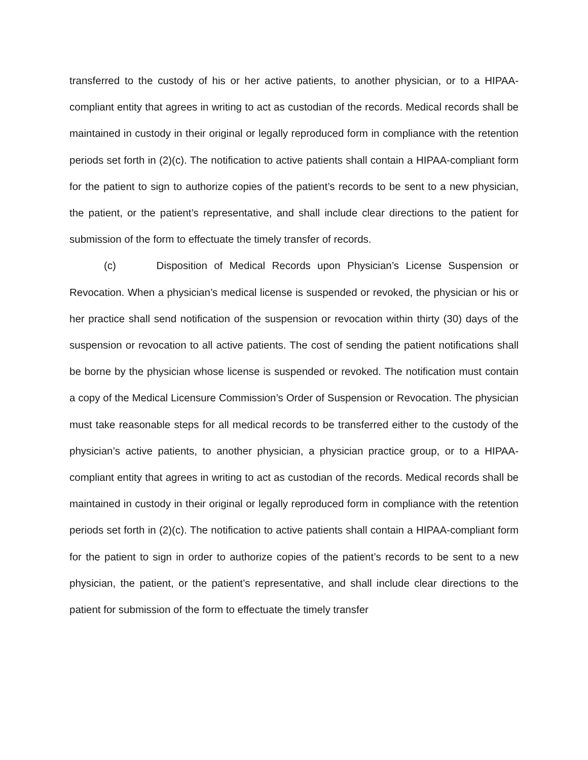transferred to the custody of his or her active patients, to another physician, or to a HIPAA-compliant entity that agrees in writing to act as custodian of the records. Medical records shall be maintained in custody in their original or legally reproduced form in compliance with the retention periods set forth in (2)(c). The notification to active patients shall contain a HIPAA-compliant form for the patient to sign to authorize copies of the patient’s records to be sent to a new physician, the patient, or the patient’s representative, and shall include clear directions to the patient for submission of the form to effectuate the timely transfer of records.
(c) Disposition of Medical Records upon Physician’s License Suspension or Revocation. When a physician’s medical license is suspended or revoked, the physician or his or her practice shall send notification of the suspension or revocation within thirty (30) days of the suspension or revocation to all active patients. The cost of sending the patient notifications shall be borne by the physician whose license is suspended or revoked. The notification must contain a copy of the Medical Licensure Commission’s Order of Suspension or Revocation. The physician must take reasonable steps for all medical records to be transferred either to the custody of the physician’s active patients, to another physician, a physician practice group, or to a HIPAA-compliant entity that agrees in writing to act as custodian of the records. Medical records shall be maintained in custody in their original or legally reproduced form in compliance with the retention periods set forth in (2)(c). The notification to active patients shall contain a HIPAA-compliant form for the patient to sign in order to authorize copies of the patient’s records to be sent to a new physician, the patient, or the patient’s representative, and shall include clear directions to the patient for submission of the form to effectuate the timely transfer